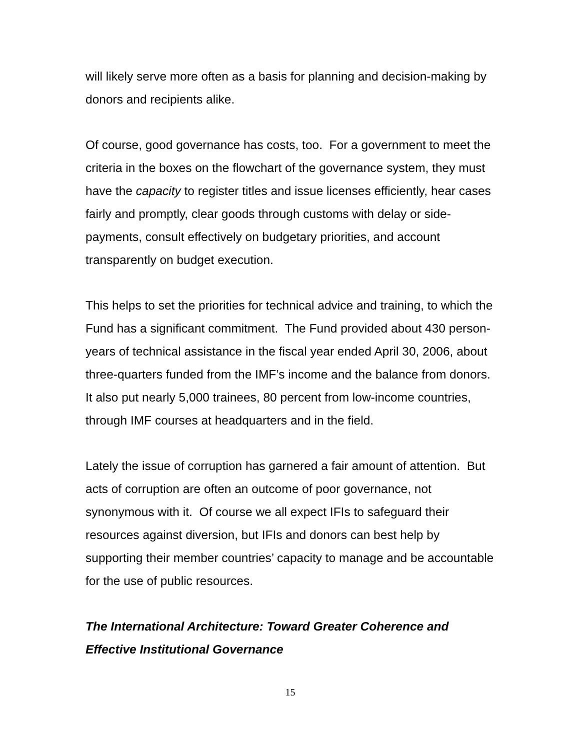will likely serve more often as a basis for planning and decision-making by donors and recipients alike.
Of course, good governance has costs, too. For a government to meet the criteria in the boxes on the flowchart of the governance system, they must have the capacity to register titles and issue licenses efficiently, hear cases fairly and promptly, clear goods through customs with delay or side-payments, consult effectively on budgetary priorities, and account transparently on budget execution.
This helps to set the priorities for technical advice and training, to which the Fund has a significant commitment. The Fund provided about 430 person-years of technical assistance in the fiscal year ended April 30, 2006, about three-quarters funded from the IMF’s income and the balance from donors. It also put nearly 5,000 trainees, 80 percent from low-income countries, through IMF courses at headquarters and in the field.
Lately the issue of corruption has garnered a fair amount of attention. But acts of corruption are often an outcome of poor governance, not synonymous with it. Of course we all expect IFIs to safeguard their resources against diversion, but IFIs and donors can best help by supporting their member countries’ capacity to manage and be accountable for the use of public resources.
The International Architecture: Toward Greater Coherence and Effective Institutional Governance
15